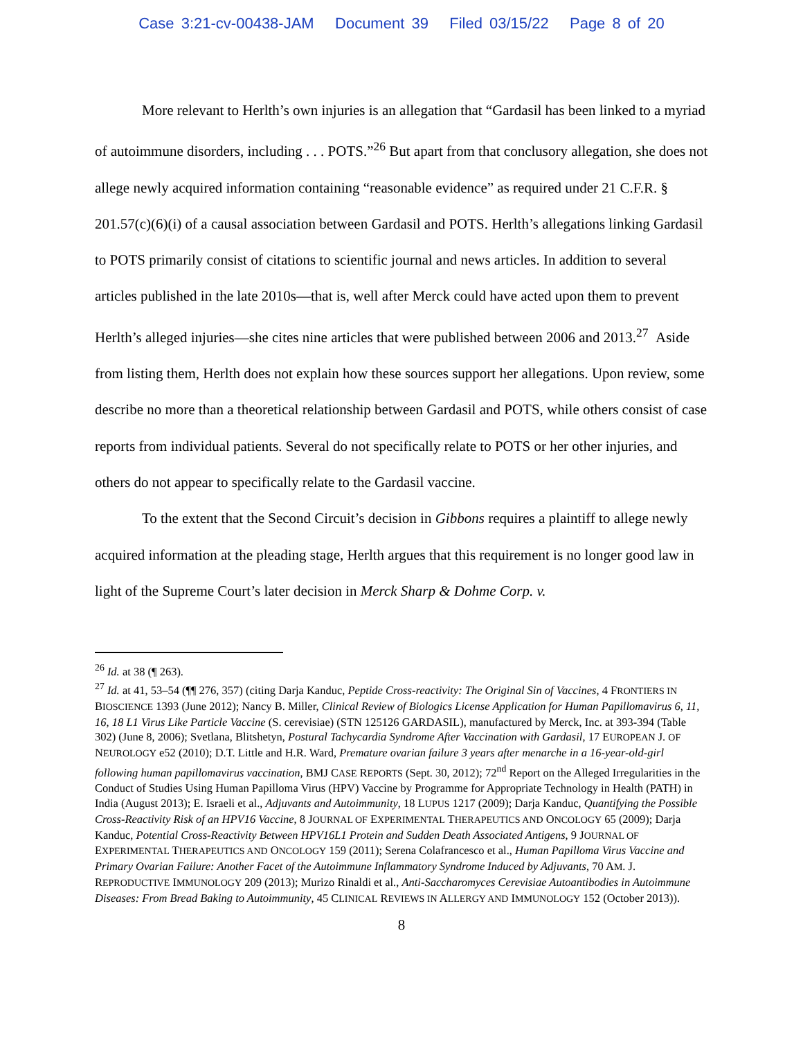Case 3:21-cv-00438-JAM Document 39 Filed 03/15/22 Page 8 of 20
More relevant to Herlth’s own injuries is an allegation that “Gardasil has been linked to a myriad of autoimmune disorders, including . . . POTS.”<sup>26</sup> But apart from that conclusory allegation, she does not allege newly acquired information containing “reasonable evidence” as required under 21 C.F.R. § 201.57(c)(6)(i) of a causal association between Gardasil and POTS. Herlth’s allegations linking Gardasil to POTS primarily consist of citations to scientific journal and news articles. In addition to several articles published in the late 2010s—that is, well after Merck could have acted upon them to prevent Herlth’s alleged injuries—she cites nine articles that were published between 2006 and 2013.<sup>27</sup> Aside from listing them, Herlth does not explain how these sources support her allegations. Upon review, some describe no more than a theoretical relationship between Gardasil and POTS, while others consist of case reports from individual patients. Several do not specifically relate to POTS or her other injuries, and others do not appear to specifically relate to the Gardasil vaccine.
To the extent that the Second Circuit’s decision in Gibbons requires a plaintiff to allege newly acquired information at the pleading stage, Herlth argues that this requirement is no longer good law in light of the Supreme Court’s later decision in Merck Sharp & Dohme Corp. v.
<sup>26</sup> Id. at 38 (¶ 263).
<sup>27</sup> Id. at 41, 53–54 (¶¶ 276, 357) (citing Darja Kanduc, Peptide Cross-reactivity: The Original Sin of Vaccines, 4 FRONTIERS IN BIOSCIENCE 1393 (June 2012); Nancy B. Miller, Clinical Review of Biologics License Application for Human Papillomavirus 6, 11, 16, 18 L1 Virus Like Particle Vaccine (S. cerevisiae) (STN 125126 GARDASIL), manufactured by Merck, Inc. at 393-394 (Table 302) (June 8, 2006); Svetlana, Blitshetyn, Postural Tachycardia Syndrome After Vaccination with Gardasil, 17 EUROPEAN J. OF NEUROLOGY e52 (2010); D.T. Little and H.R. Ward, Premature ovarian failure 3 years after menarche in a 16-year-old-girl following human papillomavirus vaccination, BMJ CASE REPORTS (Sept. 30, 2012); 72<sup>nd</sup> Report on the Alleged Irregularities in the Conduct of Studies Using Human Papilloma Virus (HPV) Vaccine by Programme for Appropriate Technology in Health (PATH) in India (August 2013); E. Israeli et al., Adjuvants and Autoimmunity, 18 LUPUS 1217 (2009); Darja Kanduc, Quantifying the Possible Cross-Reactivity Risk of an HPV16 Vaccine, 8 JOURNAL OF EXPERIMENTAL THERAPEUTICS AND ONCOLOGY 65 (2009); Darja Kanduc, Potential Cross-Reactivity Between HPV16L1 Protein and Sudden Death Associated Antigens, 9 JOURNAL OF EXPERIMENTAL THERAPEUTICS AND ONCOLOGY 159 (2011); Serena Colafrancesco et al., Human Papilloma Virus Vaccine and Primary Ovarian Failure: Another Facet of the Autoimmune Inflammatory Syndrome Induced by Adjuvants, 70 AM. J. REPRODUCTIVE IMMUNOLOGY 209 (2013); Murizo Rinaldi et al., Anti-Saccharomyces Cerevisiae Autoantibodies in Autoimmune Diseases: From Bread Baking to Autoimmunity, 45 CLINICAL REVIEWS IN ALLERGY AND IMMUNOLOGY 152 (October 2013)).
8